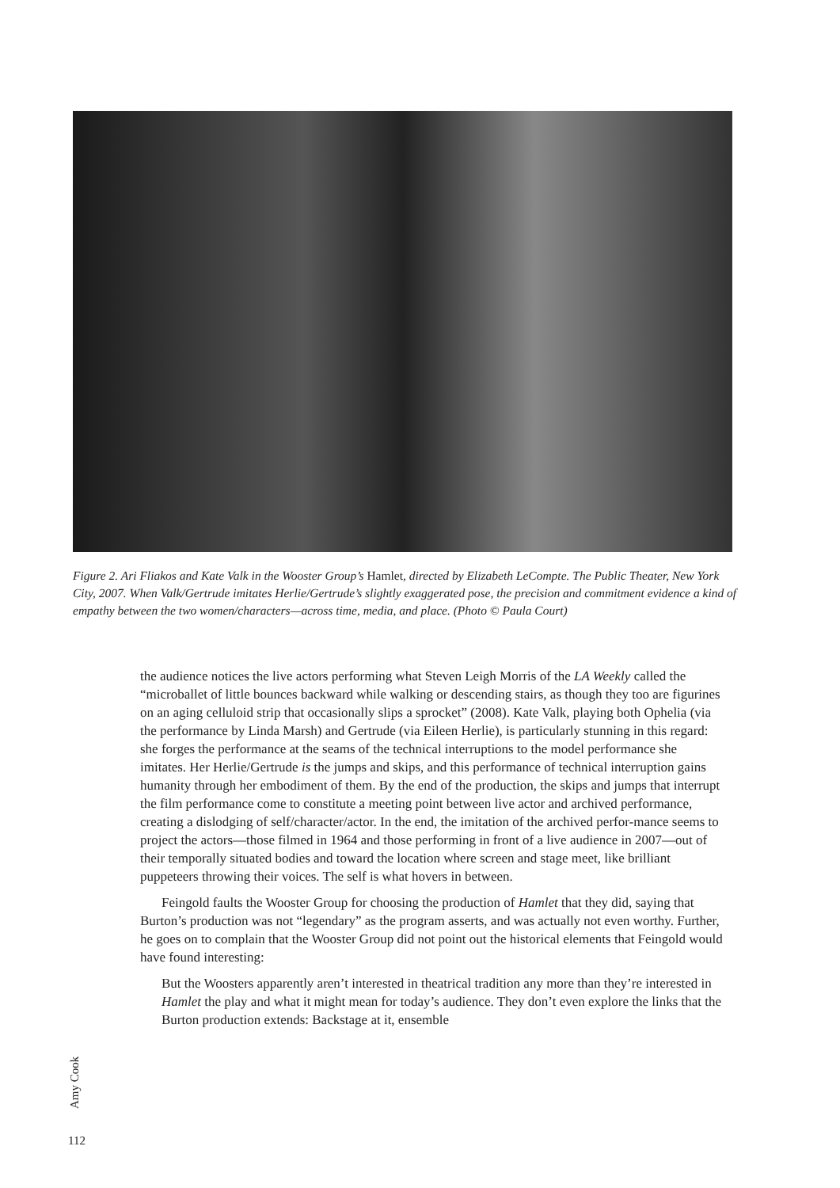Figure 2. Ari Fliakos and Kate Valk in the Wooster Group’s Hamlet, directed by Elizabeth LeCompte. The Public Theater, New York City, 2007. When Valk/Gertrude imitates Herlie/Gertrude’s slightly exaggerated pose, the precision and commitment evidence a kind of empathy between the two women/characters—across time, media, and place. (Photo © Paula Court)
the audience notices the live actors performing what Steven Leigh Morris of the LA Weekly called the “microballet of little bounces backward while walking or descending stairs, as though they too are figurines on an aging celluloid strip that occasionally slips a sprocket” (2008). Kate Valk, playing both Ophelia (via the performance by Linda Marsh) and Gertrude (via Eileen Herlie), is particularly stunning in this regard: she forges the performance at the seams of the technical interruptions to the model performance she imitates. Her Herlie/Gertrude is the jumps and skips, and this performance of technical interruption gains humanity through her embodiment of them. By the end of the production, the skips and jumps that interrupt the film performance come to constitute a meeting point between live actor and archived performance, creating a dislodging of self/character/actor. In the end, the imitation of the archived perfor-mance seems to project the actors—those filmed in 1964 and those performing in front of a live audience in 2007—out of their temporally situated bodies and toward the location where screen and stage meet, like brilliant puppeteers throwing their voices. The self is what hovers in between.
Feingold faults the Wooster Group for choosing the production of Hamlet that they did, saying that Burton’s production was not “legendary” as the program asserts, and was actually not even worthy. Further, he goes on to complain that the Wooster Group did not point out the historical elements that Feingold would have found interesting:
But the Woosters apparently aren’t interested in theatrical tradition any more than they’re interested in Hamlet the play and what it might mean for today’s audience. They don’t even explore the links that the Burton production extends: Backstage at it, ensemble
Amy Cook
112